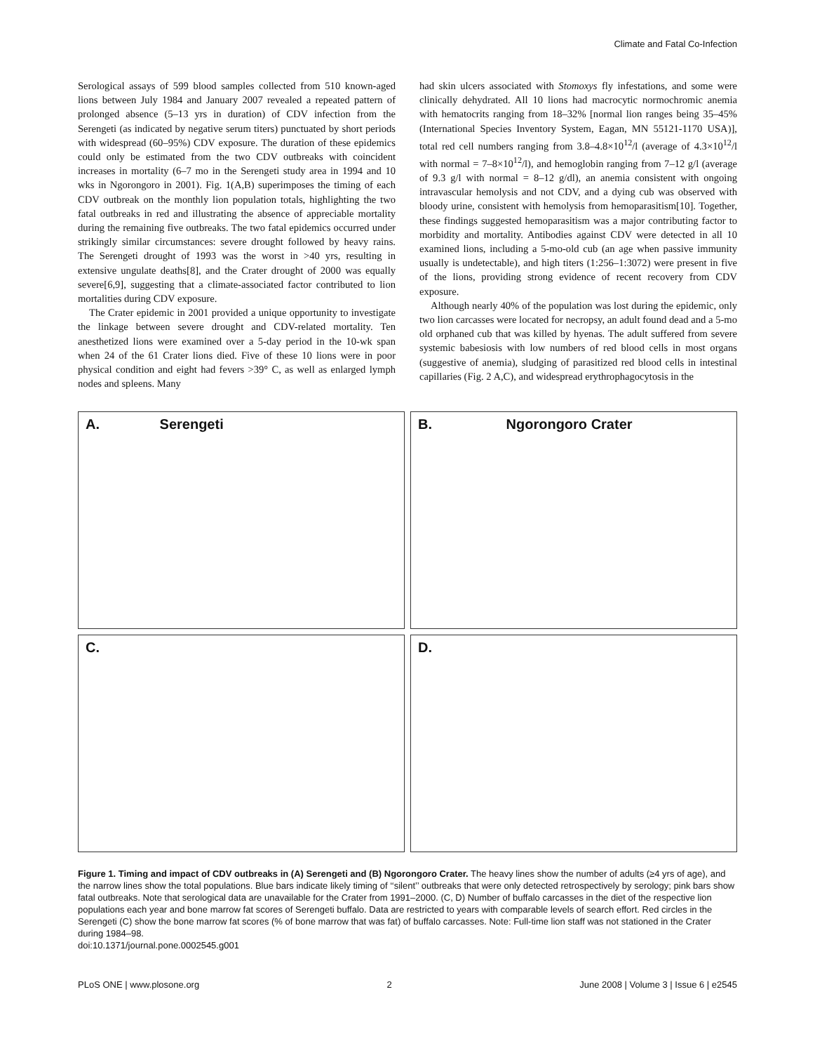Climate and Fatal Co-Infection
Serological assays of 599 blood samples collected from 510 known-aged lions between July 1984 and January 2007 revealed a repeated pattern of prolonged absence (5–13 yrs in duration) of CDV infection from the Serengeti (as indicated by negative serum titers) punctuated by short periods with widespread (60–95%) CDV exposure. The duration of these epidemics could only be estimated from the two CDV outbreaks with coincident increases in mortality (6–7 mo in the Serengeti study area in 1994 and 10 wks in Ngorongoro in 2001). Fig. 1(A,B) superimposes the timing of each CDV outbreak on the monthly lion population totals, highlighting the two fatal outbreaks in red and illustrating the absence of appreciable mortality during the remaining five outbreaks. The two fatal epidemics occurred under strikingly similar circumstances: severe drought followed by heavy rains. The Serengeti drought of 1993 was the worst in >40 yrs, resulting in extensive ungulate deaths[8], and the Crater drought of 2000 was equally severe[6,9], suggesting that a climate-associated factor contributed to lion mortalities during CDV exposure.
The Crater epidemic in 2001 provided a unique opportunity to investigate the linkage between severe drought and CDV-related mortality. Ten anesthetized lions were examined over a 5-day period in the 10-wk span when 24 of the 61 Crater lions died. Five of these 10 lions were in poor physical condition and eight had fevers >39° C, as well as enlarged lymph nodes and spleens. Many
had skin ulcers associated with Stomoxys fly infestations, and some were clinically dehydrated. All 10 lions had macrocytic normochromic anemia with hematocrits ranging from 18–32% [normal lion ranges being 35–45% (International Species Inventory System, Eagan, MN 55121-1170 USA)], total red cell numbers ranging from 3.8–4.8×10<sup>12</sup>/l (average of 4.3×10<sup>12</sup>/l with normal = 7–8×10<sup>12</sup>/l), and hemoglobin ranging from 7–12 g/l (average of 9.3 g/l with normal = 8–12 g/dl), an anemia consistent with ongoing intravascular hemolysis and not CDV, and a dying cub was observed with bloody urine, consistent with hemolysis from hemoparasitism[10]. Together, these findings suggested hemoparasitism was a major contributing factor to morbidity and mortality. Antibodies against CDV were detected in all 10 examined lions, including a 5-mo-old cub (an age when passive immunity usually is undetectable), and high titers (1:256–1:3072) were present in five of the lions, providing strong evidence of recent recovery from CDV exposure.
Although nearly 40% of the population was lost during the epidemic, only two lion carcasses were located for necropsy, an adult found dead and a 5-mo old orphaned cub that was killed by hyenas. The adult suffered from severe systemic babesiosis with low numbers of red blood cells in most organs (suggestive of anemia), sludging of parasitized red blood cells in intestinal capillaries (Fig. 2 A,C), and widespread erythrophagocytosis in the
A. Serengeti
B. Ngorongoro Crater
C.
D.
Figure 1. Timing and impact of CDV outbreaks in (A) Serengeti and (B) Ngorongoro Crater. The heavy lines show the number of adults (≥4 yrs of age), and the narrow lines show the total populations. Blue bars indicate likely timing of ‘‘silent’’ outbreaks that were only detected retrospectively by serology; pink bars show fatal outbreaks. Note that serological data are unavailable for the Crater from 1991–2000. (C, D) Number of buffalo carcasses in the diet of the respective lion populations each year and bone marrow fat scores of Serengeti buffalo. Data are restricted to years with comparable levels of search effort. Red circles in the Serengeti (C) show the bone marrow fat scores (% of bone marrow that was fat) of buffalo carcasses. Note: Full-time lion staff was not stationed in the Crater during 1984–98.
doi:10.1371/journal.pone.0002545.g001
PLoS ONE | www.plosone.org 2 June 2008 | Volume 3 | Issue 6 | e2545